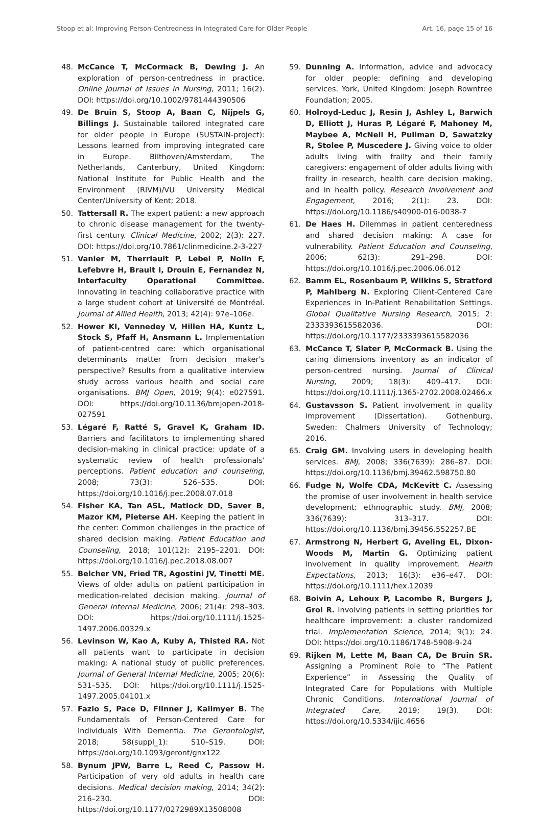Stoop et al: Improving Person-Centredness in Integrated Care for Older People Art. 16, page 15 of 16
48. McCance T, McCormack B, Dewing J. An exploration of person-centredness in practice. Online Journal of Issues in Nursing, 2011; 16(2). DOI: https://doi.org/10.1002/9781444390506
49. De Bruin S, Stoop A, Baan C, Nijpels G, Billings J. Sustainable tailored integrated care for older people in Europe (SUSTAIN-project): Lessons learned from improving integrated care in Europe. Bilthoven/Amsterdam, The Netherlands, Canterbury, United Kingdom: National Institute for Public Health and the Environment (RIVM)/VU University Medical Center/University of Kent; 2018.
50. Tattersall R. The expert patient: a new approach to chronic disease management for the twenty-first century. Clinical Medicine, 2002; 2(3): 227. DOI: https://doi.org/10.7861/clinmedicine.2-3-227
51. Vanier M, Therriault P, Lebel P, Nolin F, Lefebvre H, Brault I, Drouin E, Fernandez N, Interfaculty Operational Committee. Innovating in teaching collaborative practice with a large student cohort at Université de Montréal. Journal of Allied Health, 2013; 42(4): 97e–106e.
52. Hower KI, Vennedey V, Hillen HA, Kuntz L, Stock S, Pfaff H, Ansmann L. Implementation of patient-centred care: which organisational determinants matter from decision maker's perspective? Results from a qualitative interview study across various health and social care organisations. BMJ Open, 2019; 9(4): e027591. DOI: https://doi.org/10.1136/bmjopen-2018-027591
53. Légaré F, Ratté S, Gravel K, Graham ID. Barriers and facilitators to implementing shared decision-making in clinical practice: update of a systematic review of health professionals' perceptions. Patient education and counseling, 2008; 73(3): 526–535. DOI: https://doi.org/10.1016/j.pec.2008.07.018
54. Fisher KA, Tan ASL, Matlock DD, Saver B, Mazor KM, Pieterse AH. Keeping the patient in the center: Common challenges in the practice of shared decision making. Patient Education and Counseling, 2018; 101(12): 2195–2201. DOI: https://doi.org/10.1016/j.pec.2018.08.007
55. Belcher VN, Fried TR, Agostini JV, Tinetti ME. Views of older adults on patient participation in medication-related decision making. Journal of General Internal Medicine, 2006; 21(4): 298–303. DOI: https://doi.org/10.1111/j.1525-1497.2006.00329.x
56. Levinson W, Kao A, Kuby A, Thisted RA. Not all patients want to participate in decision making: A national study of public preferences. Journal of General Internal Medicine, 2005; 20(6): 531–535. DOI: https://doi.org/10.1111/j.1525-1497.2005.04101.x
57. Fazio S, Pace D, Flinner J, Kallmyer B. The Fundamentals of Person-Centered Care for Individuals With Dementia. The Gerontologist, 2018; 58(suppl_1): S10–S19. DOI: https://doi.org/10.1093/geront/gnx122
58. Bynum JPW, Barre L, Reed C, Passow H. Participation of very old adults in health care decisions. Medical decision making, 2014; 34(2): 216–230. DOI: https://doi.org/10.1177/0272989X13508008
59. Dunning A. Information, advice and advocacy for older people: defining and developing services. York, United Kingdom: Joseph Rowntree Foundation; 2005.
60. Holroyd-Leduc J, Resin J, Ashley L, Barwich D, Elliott J, Huras P, Légaré F, Mahoney M, Maybee A, McNeil H, Pullman D, Sawatzky R, Stolee P, Muscedere J. Giving voice to older adults living with frailty and their family caregivers: engagement of older adults living with frailty in research, health care decision making, and in health policy. Research Involvement and Engagement, 2016; 2(1): 23. DOI: https://doi.org/10.1186/s40900-016-0038-7
61. De Haes H. Dilemmas in patient centeredness and shared decision making: A case for vulnerability. Patient Education and Counseling, 2006; 62(3): 291–298. DOI: https://doi.org/10.1016/j.pec.2006.06.012
62. Bamm EL, Rosenbaum P, Wilkins S, Stratford P, Mahlberg N. Exploring Client-Centered Care Experiences in In-Patient Rehabilitation Settings. Global Qualitative Nursing Research, 2015; 2: 2333393615582036. DOI: https://doi.org/10.1177/2333393615582036
63. McCance T, Slater P, McCormack B. Using the caring dimensions inventory as an indicator of person-centred nursing. Journal of Clinical Nursing, 2009; 18(3): 409–417. DOI: https://doi.org/10.1111/j.1365-2702.2008.02466.x
64. Gustavsson S. Patient involvement in quality improvement (Dissertation). Gothenburg, Sweden: Chalmers University of Technology; 2016.
65. Craig GM. Involving users in developing health services. BMJ, 2008; 336(7639): 286–87. DOI: https://doi.org/10.1136/bmj.39462.598750.80
66. Fudge N, Wolfe CDA, McKevitt C. Assessing the promise of user involvement in health service development: ethnographic study. BMJ, 2008; 336(7639): 313–317. DOI: https://doi.org/10.1136/bmj.39456.552257.BE
67. Armstrong N, Herbert G, Aveling EL, Dixon-Woods M, Martin G. Optimizing patient involvement in quality improvement. Health Expectations, 2013; 16(3): e36–e47. DOI: https://doi.org/10.1111/hex.12039
68. Boivin A, Lehoux P, Lacombe R, Burgers J, Grol R. Involving patients in setting priorities for healthcare improvement: a cluster randomized trial. Implementation Science, 2014; 9(1): 24. DOI: https://doi.org/10.1186/1748-5908-9-24
69. Rijken M, Lette M, Baan CA, De Bruin SR. Assigning a Prominent Role to “The Patient Experience” in Assessing the Quality of Integrated Care for Populations with Multiple Chronic Conditions. International Journal of Integrated Care, 2019; 19(3). DOI: https://doi.org/10.5334/ijic.4656